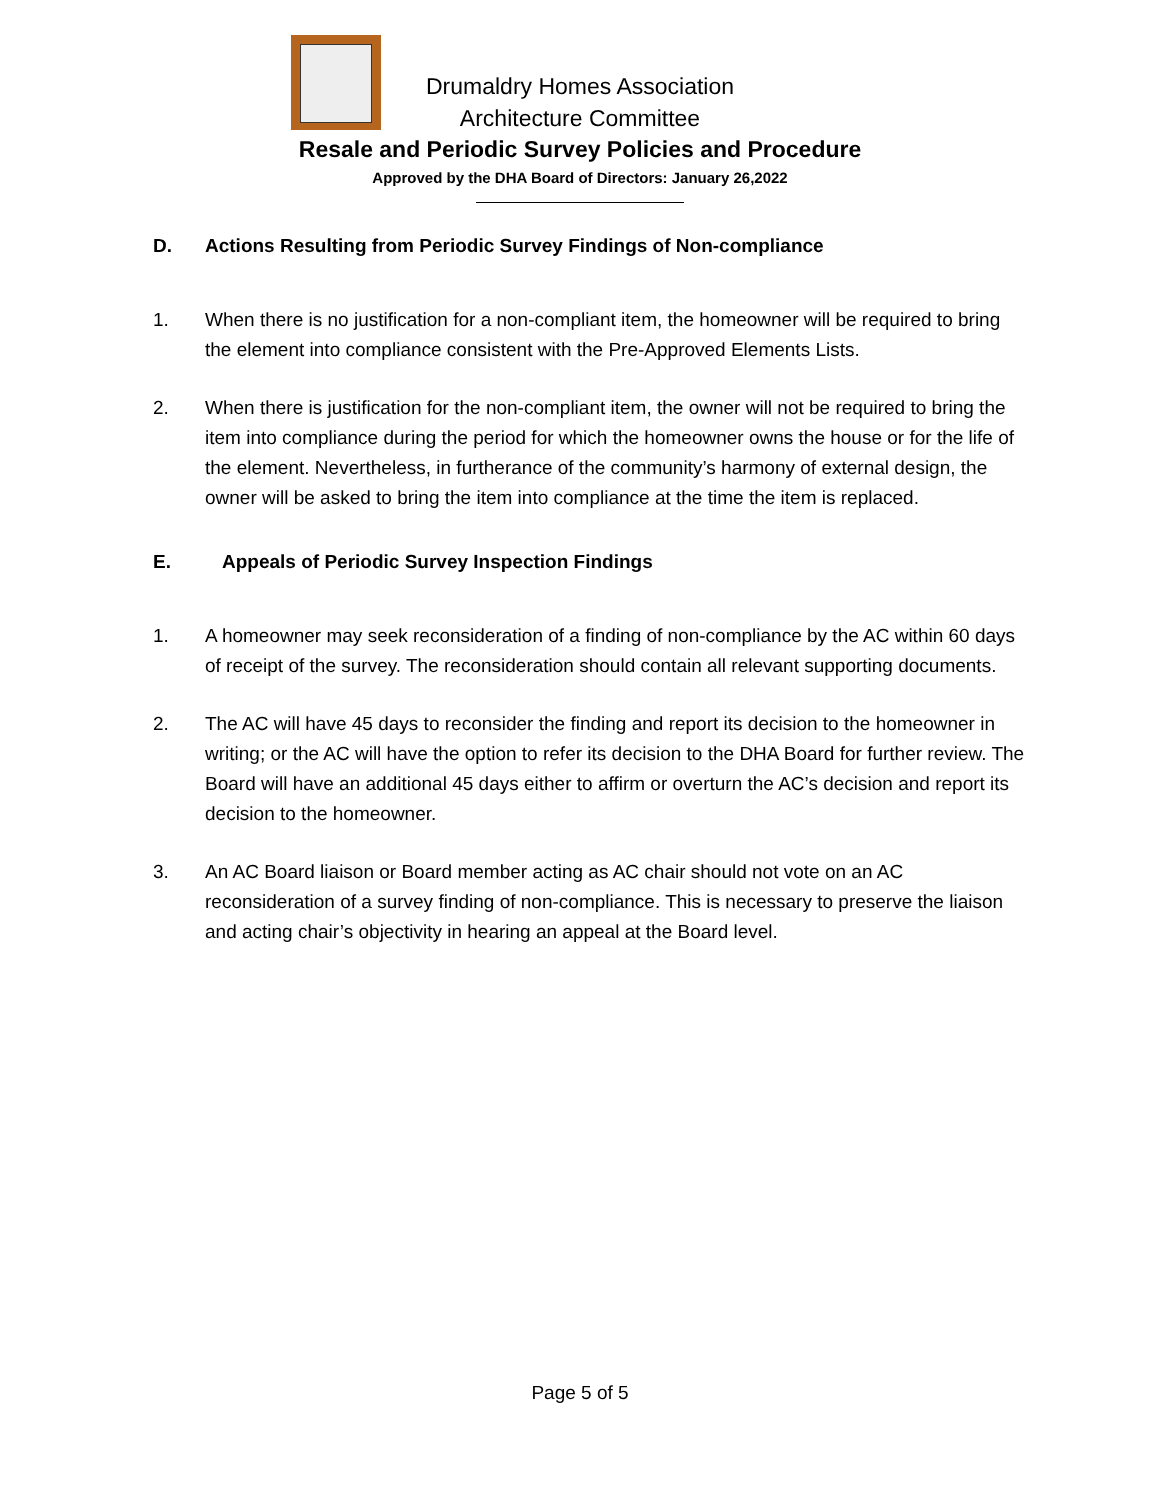Drumaldry Homes Association
Architecture Committee
Resale and Periodic Survey Policies and Procedure
Approved by the DHA Board of Directors: January 26,2022
D. Actions Resulting from Periodic Survey Findings of Non-compliance
1. When there is no justification for a non-compliant item, the homeowner will be required to bring the element into compliance consistent with the Pre-Approved Elements Lists.
2. When there is justification for the non-compliant item, the owner will not be required to bring the item into compliance during the period for which the homeowner owns the house or for the life of the element. Nevertheless, in furtherance of the community’s harmony of external design, the owner will be asked to bring the item into compliance at the time the item is replaced.
E. Appeals of Periodic Survey Inspection Findings
1. A homeowner may seek reconsideration of a finding of non-compliance by the AC within 60 days of receipt of the survey. The reconsideration should contain all relevant supporting documents.
2. The AC will have 45 days to reconsider the finding and report its decision to the homeowner in writing; or the AC will have the option to refer its decision to the DHA Board for further review. The Board will have an additional 45 days either to affirm or overturn the AC’s decision and report its decision to the homeowner.
3. An AC Board liaison or Board member acting as AC chair should not vote on an AC reconsideration of a survey finding of non-compliance. This is necessary to preserve the liaison and acting chair’s objectivity in hearing an appeal at the Board level.
Page 5 of 5